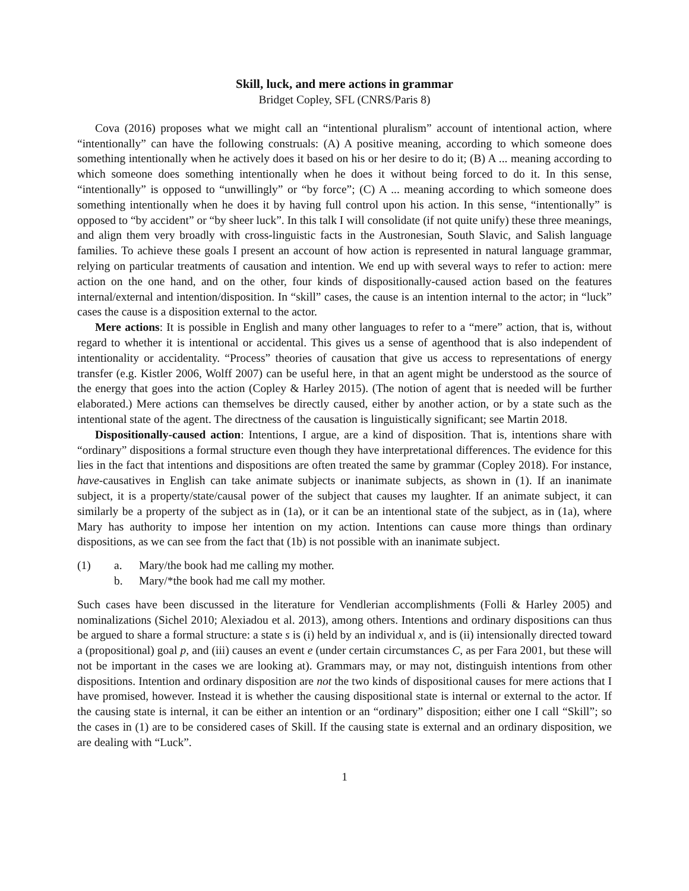Skill, luck, and mere actions in grammar
Bridget Copley, SFL (CNRS/Paris 8)
Cova (2016) proposes what we might call an “intentional pluralism” account of intentional action, where “intentionally” can have the following construals: (A) A positive meaning, according to which someone does something intentionally when he actively does it based on his or her desire to do it; (B) A ... meaning according to which someone does something intentionally when he does it without being forced to do it. In this sense, “intentionally” is opposed to “unwillingly” or “by force”; (C) A ... meaning according to which someone does something intentionally when he does it by having full control upon his action. In this sense, “intentionally” is opposed to “by accident” or “by sheer luck”. In this talk I will consolidate (if not quite unify) these three meanings, and align them very broadly with cross-linguistic facts in the Austronesian, South Slavic, and Salish language families. To achieve these goals I present an account of how action is represented in natural language grammar, relying on particular treatments of causation and intention. We end up with several ways to refer to action: mere action on the one hand, and on the other, four kinds of dispositionally-caused action based on the features internal/external and intention/disposition. In “skill” cases, the cause is an intention internal to the actor; in “luck” cases the cause is a disposition external to the actor.
Mere actions: It is possible in English and many other languages to refer to a “mere” action, that is, without regard to whether it is intentional or accidental. This gives us a sense of agenthood that is also independent of intentionality or accidentality. “Process” theories of causation that give us access to representations of energy transfer (e.g. Kistler 2006, Wolff 2007) can be useful here, in that an agent might be understood as the source of the energy that goes into the action (Copley & Harley 2015). (The notion of agent that is needed will be further elaborated.) Mere actions can themselves be directly caused, either by another action, or by a state such as the intentional state of the agent. The directness of the causation is linguistically significant; see Martin 2018.
Dispositionally-caused action: Intentions, I argue, are a kind of disposition. That is, intentions share with “ordinary” dispositions a formal structure even though they have interpretational differences. The evidence for this lies in the fact that intentions and dispositions are often treated the same by grammar (Copley 2018). For instance, have-causatives in English can take animate subjects or inanimate subjects, as shown in (1). If an inanimate subject, it is a property/state/causal power of the subject that causes my laughter. If an animate subject, it can similarly be a property of the subject as in (1a), or it can be an intentional state of the subject, as in (1a), where Mary has authority to impose her intention on my action. Intentions can cause more things than ordinary dispositions, as we can see from the fact that (1b) is not possible with an inanimate subject.
(1) a. Mary/the book had me calling my mother.
b. Mary/*the book had me call my mother.
Such cases have been discussed in the literature for Vendlerian accomplishments (Folli & Harley 2005) and nominalizations (Sichel 2010; Alexiadou et al. 2013), among others. Intentions and ordinary dispositions can thus be argued to share a formal structure: a state s is (i) held by an individual x, and is (ii) intensionally directed toward a (propositional) goal p, and (iii) causes an event e (under certain circumstances C, as per Fara 2001, but these will not be important in the cases we are looking at). Grammars may, or may not, distinguish intentions from other dispositions. Intention and ordinary disposition are not the two kinds of dispositional causes for mere actions that I have promised, however. Instead it is whether the causing dispositional state is internal or external to the actor. If the causing state is internal, it can be either an intention or an “ordinary” disposition; either one I call “Skill”; so the cases in (1) are to be considered cases of Skill. If the causing state is external and an ordinary disposition, we are dealing with “Luck”.
1